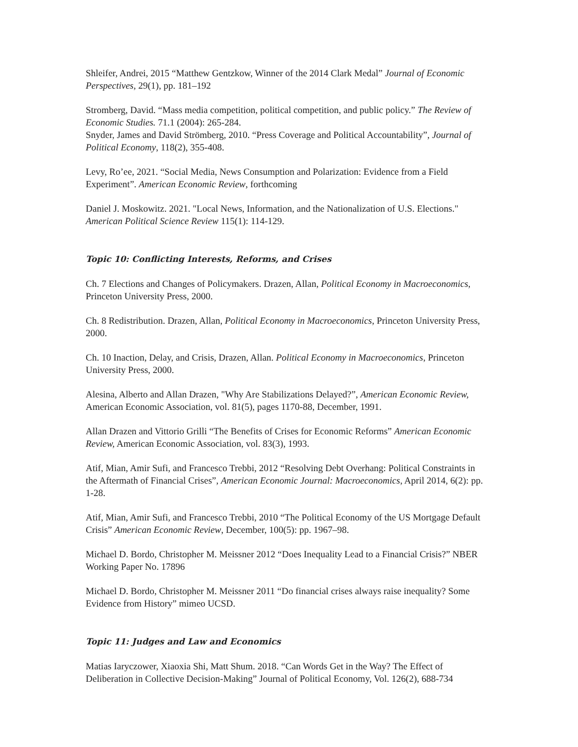Shleifer, Andrei, 2015 “Matthew Gentzkow, Winner of the 2014 Clark Medal” Journal of Economic Perspectives, 29(1), pp. 181–192
Stromberg, David. “Mass media competition, political competition, and public policy.” The Review of Economic Studies. 71.1 (2004): 265-284.
Snyder, James and David Strömberg, 2010. “Press Coverage and Political Accountability”, Journal of Political Economy, 118(2), 355-408.
Levy, Ro’ee, 2021. “Social Media, News Consumption and Polarization: Evidence from a Field Experiment”. American Economic Review, forthcoming
Daniel J. Moskowitz. 2021. "Local News, Information, and the Nationalization of U.S. Elections." American Political Science Review 115(1): 114-129.
Topic 10: Conflicting Interests, Reforms, and Crises
Ch. 7 Elections and Changes of Policymakers. Drazen, Allan, Political Economy in Macroeconomics, Princeton University Press, 2000.
Ch. 8 Redistribution. Drazen, Allan, Political Economy in Macroeconomics, Princeton University Press, 2000.
Ch. 10 Inaction, Delay, and Crisis, Drazen, Allan. Political Economy in Macroeconomics, Princeton University Press, 2000.
Alesina, Alberto and Allan Drazen, "Why Are Stabilizations Delayed?”, American Economic Review, American Economic Association, vol. 81(5), pages 1170-88, December, 1991.
Allan Drazen and Vittorio Grilli “The Benefits of Crises for Economic Reforms” American Economic Review, American Economic Association, vol. 83(3), 1993.
Atif, Mian, Amir Sufi, and Francesco Trebbi, 2012 “Resolving Debt Overhang: Political Constraints in the Aftermath of Financial Crises”, American Economic Journal: Macroeconomics, April 2014, 6(2): pp. 1-28.
Atif, Mian, Amir Sufi, and Francesco Trebbi, 2010 “The Political Economy of the US Mortgage Default Crisis” American Economic Review, December, 100(5): pp. 1967–98.
Michael D. Bordo, Christopher M. Meissner 2012 “Does Inequality Lead to a Financial Crisis?” NBER Working Paper No. 17896
Michael D. Bordo, Christopher M. Meissner 2011 “Do financial crises always raise inequality? Some Evidence from History” mimeo UCSD.
Topic 11: Judges and Law and Economics
Matias Iaryczower, Xiaoxia Shi, Matt Shum. 2018. “Can Words Get in the Way? The Effect of Deliberation in Collective Decision-Making” Journal of Political Economy, Vol. 126(2), 688-734